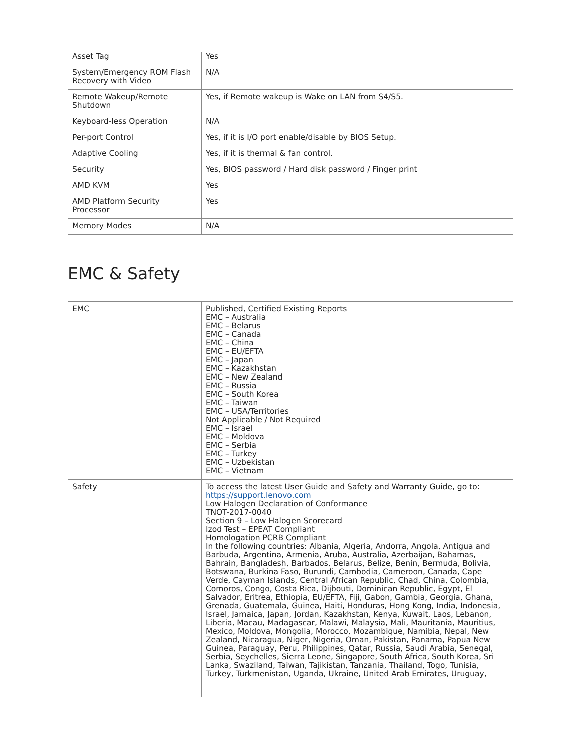| Asset Tag | Yes |
| System/Emergency ROM Flash Recovery with Video | N/A |
| Remote Wakeup/Remote Shutdown | Yes, if Remote wakeup is Wake on LAN from S4/S5. |
| Keyboard-less Operation | N/A |
| Per-port Control | Yes, if it is I/O port enable/disable by BIOS Setup. |
| Adaptive Cooling | Yes, if it is thermal & fan control. |
| Security | Yes, BIOS password / Hard disk password / Finger print |
| AMD KVM | Yes |
| AMD Platform Security Processor | Yes |
| Memory Modes | N/A |
EMC & Safety
| EMC | Published, Certified Existing Reports EMC – Australia EMC – Belarus EMC – Canada EMC – China EMC – EU/EFTA EMC – Japan EMC – Kazakhstan EMC – New Zealand EMC – Russia EMC – South Korea EMC – Taiwan EMC – USA/Territories Not Applicable / Not Required EMC – Israel EMC – Moldova EMC – Serbia EMC – Turkey EMC – Uzbekistan EMC – Vietnam |
| Safety | To access the latest User Guide and Safety and Warranty Guide, go to: https://support.lenovo.com Low Halogen Declaration of Conformance TNOT-2017-0040 Section 9 – Low Halogen Scorecard Izod Test – EPEAT Compliant Homologation PCRB Compliant In the following countries: Albania, Algeria, Andorra, Angola, Antigua and Barbuda, Argentina, Armenia, Aruba, Australia, Azerbaijan, Bahamas, Bahrain, Bangladesh, Barbados, Belarus, Belize, Benin, Bermuda, Bolivia, Botswana, Burkina Faso, Burundi, Cambodia, Cameroon, Canada, Cape Verde, Cayman Islands, Central African Republic, Chad, China, Colombia, Comoros, Congo, Costa Rica, Dijbouti, Dominican Republic, Egypt, El Salvador, Eritrea, Ethiopia, EU/EFTA, Fiji, Gabon, Gambia, Georgia, Ghana, Grenada, Guatemala, Guinea, Haiti, Honduras, Hong Kong, India, Indonesia, Israel, Jamaica, Japan, Jordan, Kazakhstan, Kenya, Kuwait, Laos, Lebanon, Liberia, Macau, Madagascar, Malawi, Malaysia, Mali, Mauritania, Mauritius, Mexico, Moldova, Mongolia, Morocco, Mozambique, Namibia, Nepal, New Zealand, Nicaragua, Niger, Nigeria, Oman, Pakistan, Panama, Papua New Guinea, Paraguay, Peru, Philippines, Qatar, Russia, Saudi Arabia, Senegal, Serbia, Seychelles, Sierra Leone, Singapore, South Africa, South Korea, Sri Lanka, Swaziland, Taiwan, Tajikistan, Tanzania, Thailand, Togo, Tunisia, Turkey, Turkmenistan, Uganda, Ukraine, United Arab Emirates, Uruguay, |